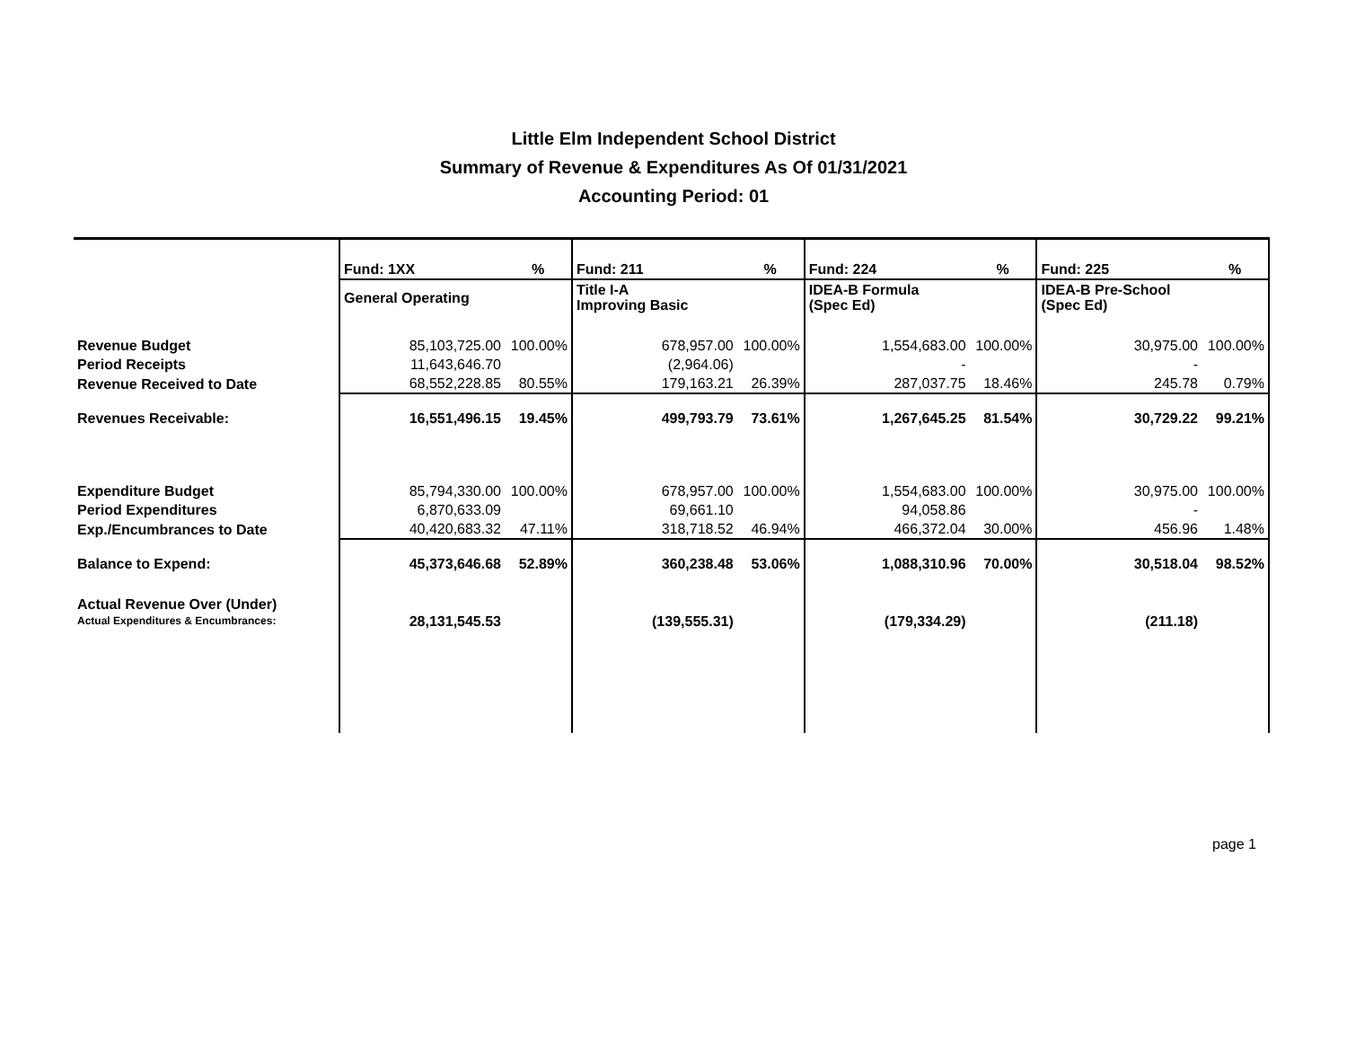Little Elm Independent School District
Summary of Revenue & Expenditures As Of 01/31/2021
Accounting Period: 01
| | Fund: 1XX | % | Fund: 211 | % | Fund: 224 | % | Fund: 225 | % |
| | General Operating | | Title I-A Improving Basic | | IDEA-B Formula (Spec Ed) | | IDEA-B Pre-School (Spec Ed) | |
| Revenue Budget | 85,103,725.00 | 100.00% | 678,957.00 | 100.00% | 1,554,683.00 | 100.00% | 30,975.00 | 100.00% |
| Period Receipts | 11,643,646.70 | | (2,964.06) | | - | | - | |
| Revenue Received to Date | 68,552,228.85 | 80.55% | 179,163.21 | 26.39% | 287,037.75 | 18.46% | 245.78 | 0.79% |
| Revenues Receivable: | 16,551,496.15 | 19.45% | 499,793.79 | 73.61% | 1,267,645.25 | 81.54% | 30,729.22 | 99.21% |
| Expenditure Budget | 85,794,330.00 | 100.00% | 678,957.00 | 100.00% | 1,554,683.00 | 100.00% | 30,975.00 | 100.00% |
| Period Expenditures | 6,870,633.09 | | 69,661.10 | | 94,058.86 | | - | |
| Exp./Encumbrances to Date | 40,420,683.32 | 47.11% | 318,718.52 | 46.94% | 466,372.04 | 30.00% | 456.96 | 1.48% |
| Balance to Expend: | 45,373,646.68 | 52.89% | 360,238.48 | 53.06% | 1,088,310.96 | 70.00% | 30,518.04 | 98.52% |
| Actual Revenue Over (Under) Actual Expenditures & Encumbrances: | 28,131,545.53 | | (139,555.31) | | (179,334.29) | | (211.18) | |
page 1